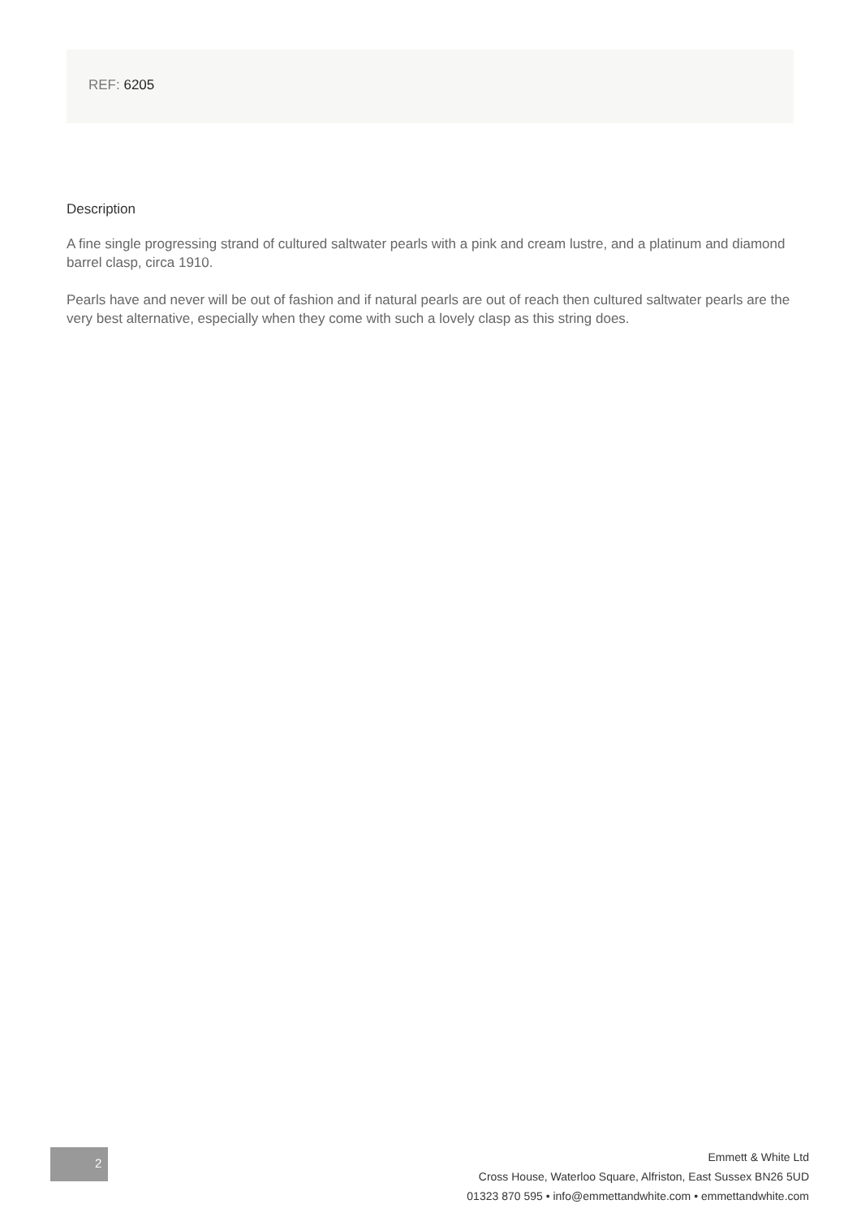REF: 6205
Description
A fine single progressing strand of cultured saltwater pearls with a pink and cream lustre, and a platinum and diamond barrel clasp, circa 1910.
Pearls have and never will be out of fashion and if natural pearls are out of reach then cultured saltwater pearls are the very best alternative, especially when they come with such a lovely clasp as this string does.
2
Emmett & White Ltd
Cross House, Waterloo Square, Alfriston, East Sussex BN26 5UD
01323 870 595 • info@emmettandwhite.com • emmettandwhite.com